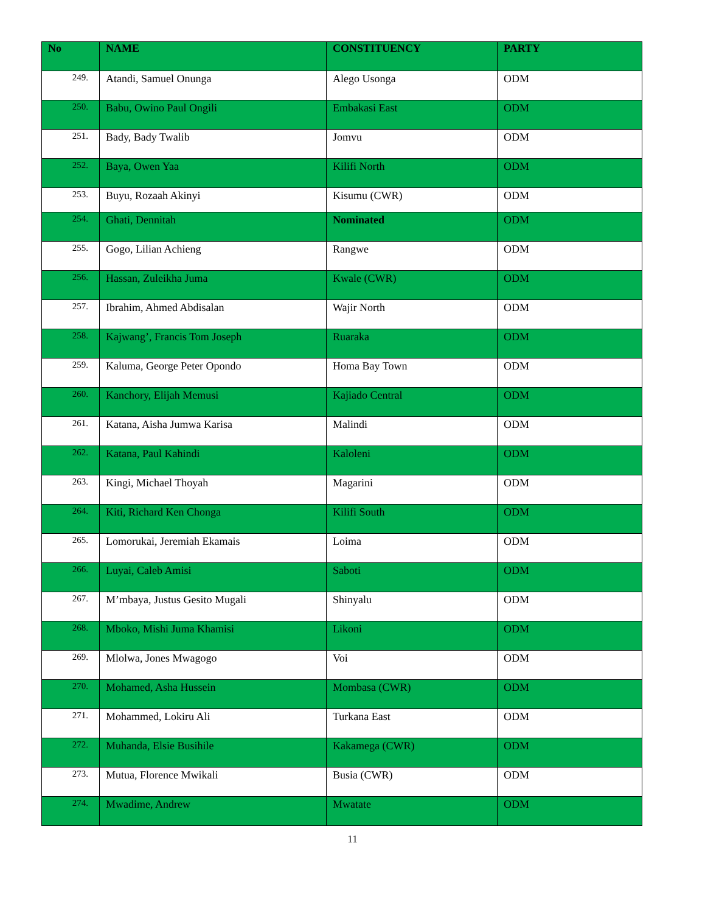| No | NAME | CONSTITUENCY | PARTY |
| --- | --- | --- | --- |
| 249. | Atandi, Samuel Onunga | Alego Usonga | ODM |
| 250. | Babu, Owino Paul Ongili | Embakasi East | ODM |
| 251. | Bady, Bady Twalib | Jomvu | ODM |
| 252. | Baya, Owen Yaa | Kilifi North | ODM |
| 253. | Buyu, Rozaah Akinyi | Kisumu (CWR) | ODM |
| 254. | Ghati, Dennitah | Nominated | ODM |
| 255. | Gogo, Lilian Achieng | Rangwe | ODM |
| 256. | Hassan, Zuleikha Juma | Kwale (CWR) | ODM |
| 257. | Ibrahim, Ahmed Abdisalan | Wajir North | ODM |
| 258. | Kajwang’, Francis Tom Joseph | Ruaraka | ODM |
| 259. | Kaluma, George Peter Opondo | Homa Bay Town | ODM |
| 260. | Kanchory, Elijah Memusi | Kajiado Central | ODM |
| 261. | Katana, Aisha Jumwa Karisa | Malindi | ODM |
| 262. | Katana, Paul Kahindi | Kaloleni | ODM |
| 263. | Kingi, Michael Thoyah | Magarini | ODM |
| 264. | Kiti, Richard Ken Chonga | Kilifi South | ODM |
| 265. | Lomorukai, Jeremiah Ekamais | Loima | ODM |
| 266. | Luyai, Caleb Amisi | Saboti | ODM |
| 267. | M’mbaya, Justus Gesito Mugali | Shinyalu | ODM |
| 268. | Mboko, Mishi Juma Khamisi | Likoni | ODM |
| 269. | Mlolwa, Jones Mwagogo | Voi | ODM |
| 270. | Mohamed, Asha Hussein | Mombasa (CWR) | ODM |
| 271. | Mohammed, Lokiru Ali | Turkana East | ODM |
| 272. | Muhanda, Elsie Busihile | Kakamega (CWR) | ODM |
| 273. | Mutua, Florence Mwikali | Busia (CWR) | ODM |
| 274. | Mwadime, Andrew | Mwatate | ODM |
11